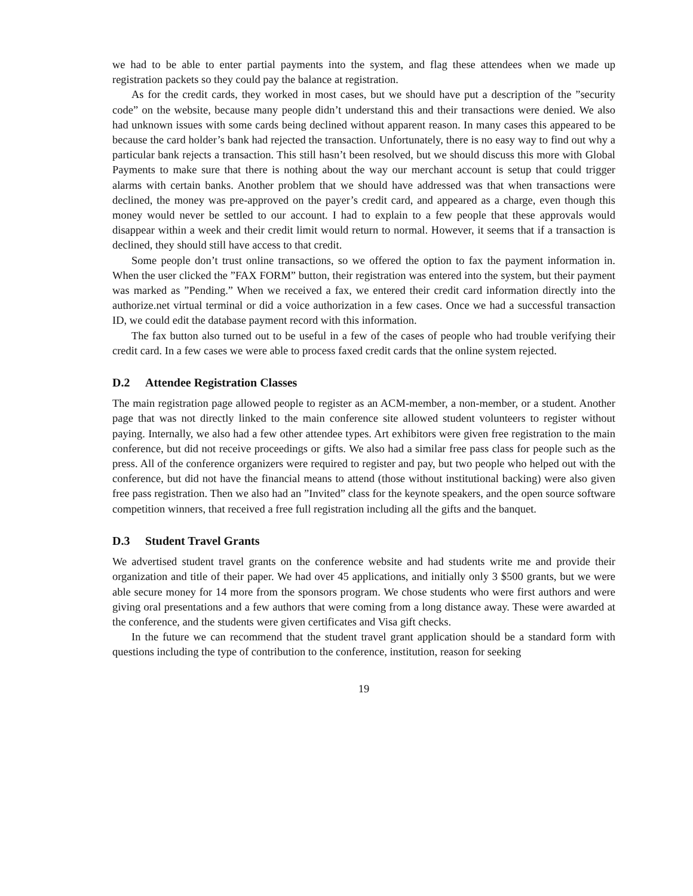we had to be able to enter partial payments into the system, and flag these attendees when we made up registration packets so they could pay the balance at registration.
As for the credit cards, they worked in most cases, but we should have put a description of the ”security code” on the website, because many people didn’t understand this and their transactions were denied. We also had unknown issues with some cards being declined without apparent reason. In many cases this appeared to be because the card holder’s bank had rejected the transaction. Unfortunately, there is no easy way to find out why a particular bank rejects a transaction. This still hasn’t been resolved, but we should discuss this more with Global Payments to make sure that there is nothing about the way our merchant account is setup that could trigger alarms with certain banks. Another problem that we should have addressed was that when transactions were declined, the money was pre-approved on the payer’s credit card, and appeared as a charge, even though this money would never be settled to our account. I had to explain to a few people that these approvals would disappear within a week and their credit limit would return to normal. However, it seems that if a transaction is declined, they should still have access to that credit.
Some people don’t trust online transactions, so we offered the option to fax the payment information in. When the user clicked the ”FAX FORM” button, their registration was entered into the system, but their payment was marked as ”Pending.” When we received a fax, we entered their credit card information directly into the authorize.net virtual terminal or did a voice authorization in a few cases. Once we had a successful transaction ID, we could edit the database payment record with this information.
The fax button also turned out to be useful in a few of the cases of people who had trouble verifying their credit card. In a few cases we were able to process faxed credit cards that the online system rejected.
D.2 Attendee Registration Classes
The main registration page allowed people to register as an ACM-member, a non-member, or a student. Another page that was not directly linked to the main conference site allowed student volunteers to register without paying. Internally, we also had a few other attendee types. Art exhibitors were given free registration to the main conference, but did not receive proceedings or gifts. We also had a similar free pass class for people such as the press. All of the conference organizers were required to register and pay, but two people who helped out with the conference, but did not have the financial means to attend (those without institutional backing) were also given free pass registration. Then we also had an ”Invited” class for the keynote speakers, and the open source software competition winners, that received a free full registration including all the gifts and the banquet.
D.3 Student Travel Grants
We advertised student travel grants on the conference website and had students write me and provide their organization and title of their paper. We had over 45 applications, and initially only 3 $500 grants, but we were able secure money for 14 more from the sponsors program. We chose students who were first authors and were giving oral presentations and a few authors that were coming from a long distance away. These were awarded at the conference, and the students were given certificates and Visa gift checks.
In the future we can recommend that the student travel grant application should be a standard form with questions including the type of contribution to the conference, institution, reason for seeking
19